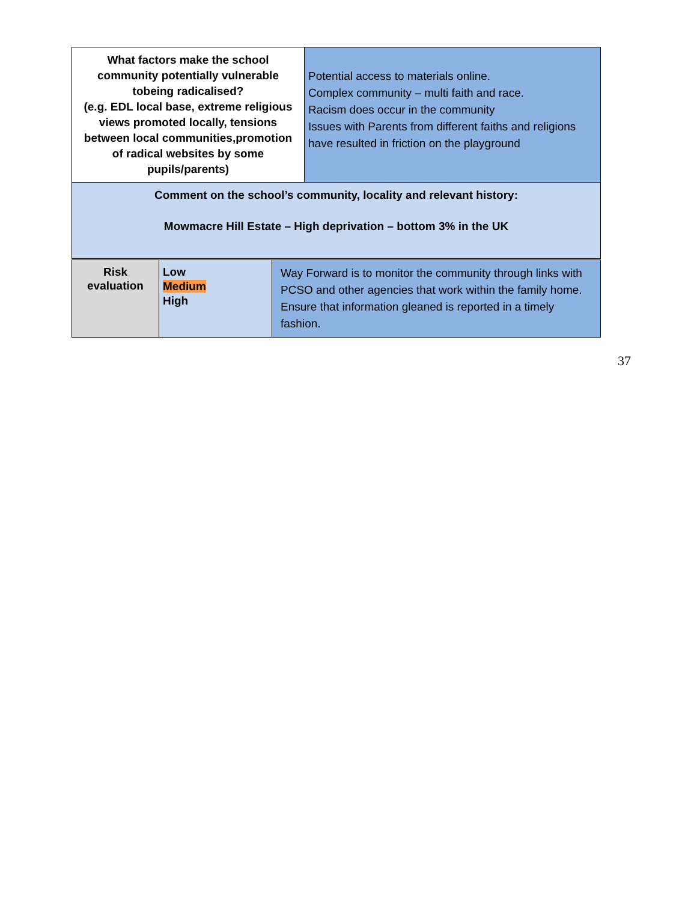| What factors make the school community potentially vulnerable tobeing radicalised? (e.g. EDL local base, extreme religious views promoted locally, tensions between local communities,promotion of radical websites by some pupils/parents) | Potential access to materials online. Complex community – multi faith and race. Racism does occur in the community Issues with Parents from different faiths and religions have resulted in friction on the playground |
| Comment on the school’s community, locality and relevant history: Mowmacre Hill Estate – High deprivation – bottom 3% in the UK | |
| Risk evaluation | Low Medium High | Way Forward is to monitor the community through links with PCSO and other agencies that work within the family home. Ensure that information gleaned is reported in a timely fashion. |
37